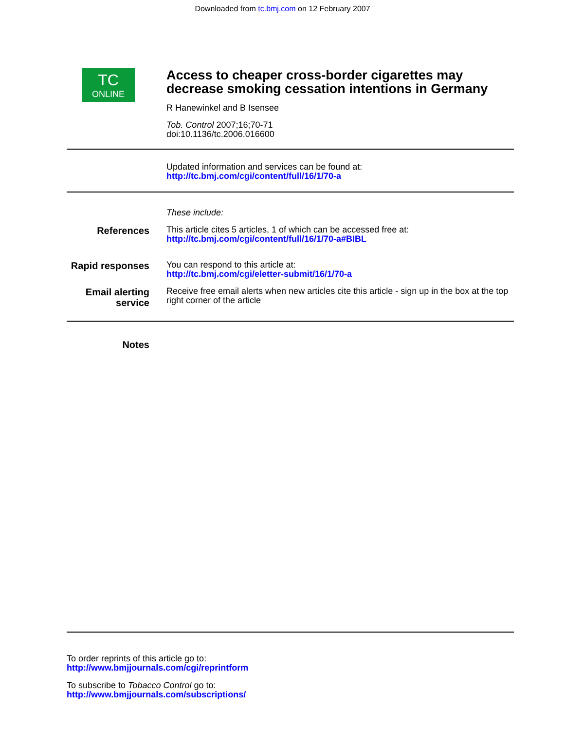Downloaded from tc.bmj.com on 12 February 2007
TC
ONLINE
Access to cheaper cross-border cigarettes may decrease smoking cessation intentions in Germany
R Hanewinkel and B Isensee
Tob. Control 2007;16;70-71
doi:10.1136/tc.2006.016600
Updated information and services can be found at:
http://tc.bmj.com/cgi/content/full/16/1/70-a
These include:
References
This article cites 5 articles, 1 of which can be accessed free at:
http://tc.bmj.com/cgi/content/full/16/1/70-a#BIBL
Rapid responses
You can respond to this article at:
http://tc.bmj.com/cgi/eletter-submit/16/1/70-a
Email alerting service
Receive free email alerts when new articles cite this article - sign up in the box at the top right corner of the article
Notes
To order reprints of this article go to:
http://www.bmjjournals.com/cgi/reprintform
To subscribe to Tobacco Control go to:
http://www.bmjjournals.com/subscriptions/